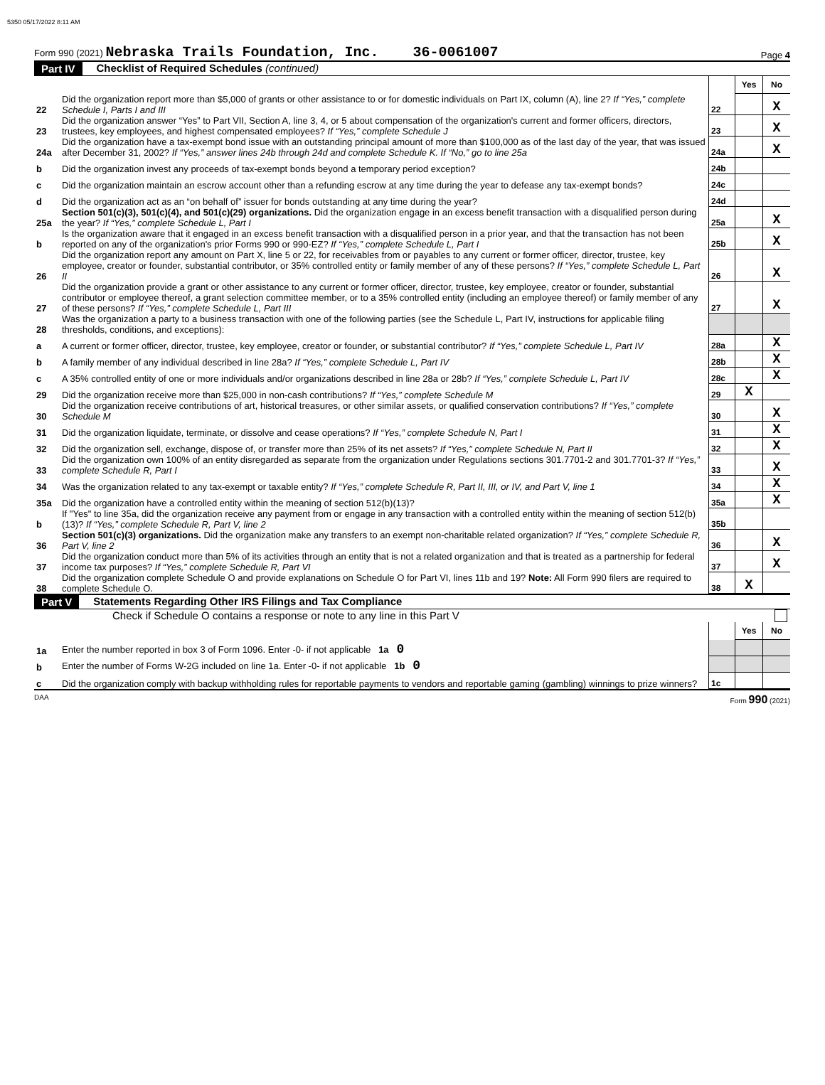5350 05/17/2022 8:11 AM
Form 990 (2021) Nebraska Trails Foundation, Inc. 36-0061007
Page 4
Part IV Checklist of Required Schedules (continued)
| | | | Yes | No |
| 22 | Did the organization report more than $5,000 of grants or other assistance to or for domestic individuals on Part IX, column (A), line 2? If “Yes,” complete Schedule I, Parts I and III | 22 | | X |
| 23 | Did the organization answer “Yes” to Part VII, Section A, line 3, 4, or 5 about compensation of the organization's current and former officers, directors, trustees, key employees, and highest compensated employees? If “Yes,” complete Schedule J | 23 | | X |
| 24a | Did the organization have a tax-exempt bond issue with an outstanding principal amount of more than $100,000 as of the last day of the year, that was issued after December 31, 2002? If “Yes,” answer lines 24b through 24d and complete Schedule K. If “No,” go to line 25a | 24a | | X |
| b | Did the organization invest any proceeds of tax-exempt bonds beyond a temporary period exception? | 24b | | |
| c | Did the organization maintain an escrow account other than a refunding escrow at any time during the year to defease any tax-exempt bonds? | 24c | | |
| d | Did the organization act as an “on behalf of” issuer for bonds outstanding at any time during the year? | 24d | | |
| 25a | Section 501(c)(3), 501(c)(4), and 501(c)(29) organizations. Did the organization engage in an excess benefit transaction with a disqualified person during the year? If “Yes,” complete Schedule L, Part I | 25a | | X |
| b | Is the organization aware that it engaged in an excess benefit transaction with a disqualified person in a prior year, and that the transaction has not been reported on any of the organization's prior Forms 990 or 990-EZ? If “Yes,” complete Schedule L, Part I | 25b | | X |
| 26 | Did the organization report any amount on Part X, line 5 or 22, for receivables from or payables to any current or former officer, director, trustee, key employee, creator or founder, substantial contributor, or 35% controlled entity or family member of any of these persons? If “Yes,” complete Schedule L, Part II | 26 | | X |
| 27 | Did the organization provide a grant or other assistance to any current or former officer, director, trustee, key employee, creator or founder, substantial contributor or employee thereof, a grant selection committee member, or to a 35% controlled entity (including an employee thereof) or family member of any of these persons? If “Yes,” complete Schedule L, Part III | 27 | | X |
| 28 | Was the organization a party to a business transaction with one of the following parties (see the Schedule L, Part IV, instructions for applicable filing thresholds, conditions, and exceptions): | | | |
| a | A current or former officer, director, trustee, key employee, creator or founder, or substantial contributor? If “Yes,” complete Schedule L, Part IV | 28a | | X |
| b | A family member of any individual described in line 28a? If “Yes,” complete Schedule L, Part IV | 28b | | X |
| c | A 35% controlled entity of one or more individuals and/or organizations described in line 28a or 28b? If “Yes,” complete Schedule L, Part IV | 28c | | X |
| 29 | Did the organization receive more than $25,000 in non-cash contributions? If “Yes,” complete Schedule M | 29 | X | |
| 30 | Did the organization receive contributions of art, historical treasures, or other similar assets, or qualified conservation contributions? If “Yes,” complete Schedule M | 30 | | X |
| 31 | Did the organization liquidate, terminate, or dissolve and cease operations? If “Yes,” complete Schedule N, Part I | 31 | | X |
| 32 | Did the organization sell, exchange, dispose of, or transfer more than 25% of its net assets? If “Yes,” complete Schedule N, Part II | 32 | | X |
| 33 | Did the organization own 100% of an entity disregarded as separate from the organization under Regulations sections 301.7701-2 and 301.7701-3? If “Yes,” complete Schedule R, Part I | 33 | | X |
| 34 | Was the organization related to any tax-exempt or taxable entity? If “Yes,” complete Schedule R, Part II, III, or IV, and Part V, line 1 | 34 | | X |
| 35a | Did the organization have a controlled entity within the meaning of section 512(b)(13)? | 35a | | X |
| b | If "Yes" to line 35a, did the organization receive any payment from or engage in any transaction with a controlled entity within the meaning of section 512(b)(13)? If “Yes,” complete Schedule R, Part V, line 2 | 35b | | |
| 36 | Section 501(c)(3) organizations. Did the organization make any transfers to an exempt non-charitable related organization? If “Yes,” complete Schedule R, Part V, line 2 | 36 | | X |
| 37 | Did the organization conduct more than 5% of its activities through an entity that is not a related organization and that is treated as a partnership for federal income tax purposes? If “Yes,” complete Schedule R, Part VI | 37 | | X |
| 38 | Did the organization complete Schedule O and provide explanations on Schedule O for Part VI, lines 11b and 19? Note: All Form 990 filers are required to complete Schedule O. | 38 | X | |
Part V Statements Regarding Other IRS Filings and Tax Compliance
Check if Schedule O contains a response or note to any line in this Part V
| | | | Yes | No |
| 1a | Enter the number reported in box 3 of Form 1096. Enter -0- if not applicable 1a 0 | | | |
| b | Enter the number of Forms W-2G included on line 1a. Enter -0- if not applicable 1b 0 | | | |
| c | Did the organization comply with backup withholding rules for reportable payments to vendors and reportable gaming (gambling) winnings to prize winners? | 1c | | |
DAA Form 990 (2021)